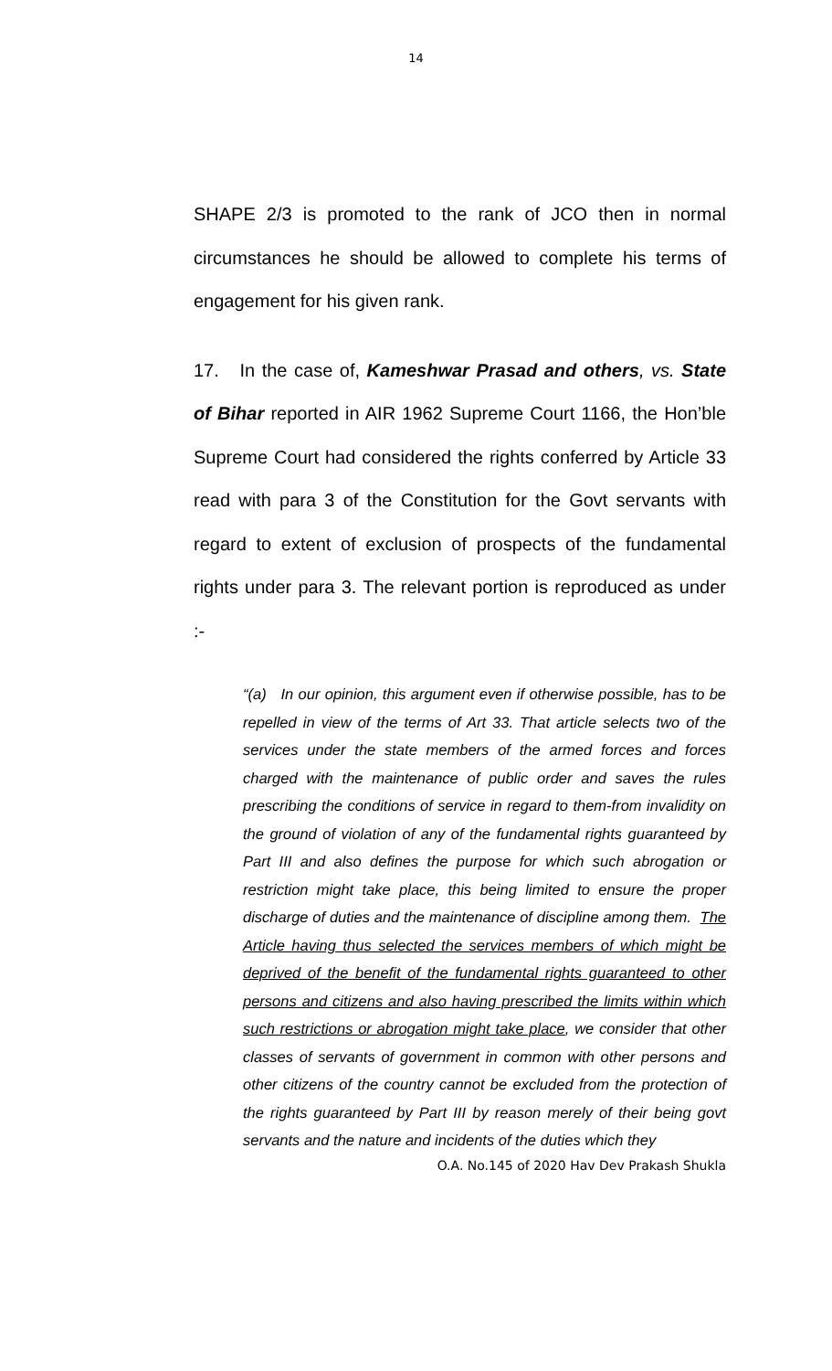14
SHAPE 2/3 is promoted to the rank of JCO then in normal circumstances he should be allowed to complete his terms of engagement for his given rank.
17. In the case of, Kameshwar Prasad and others, vs. State of Bihar reported in AIR 1962 Supreme Court 1166, the Hon’ble Supreme Court had considered the rights conferred by Article 33 read with para 3 of the Constitution for the Govt servants with regard to extent of exclusion of prospects of the fundamental rights under para 3. The relevant portion is reproduced as under :-
“(a) In our opinion, this argument even if otherwise possible, has to be repelled in view of the terms of Art 33. That article selects two of the services under the state members of the armed forces and forces charged with the maintenance of public order and saves the rules prescribing the conditions of service in regard to them-from invalidity on the ground of violation of any of the fundamental rights guaranteed by Part III and also defines the purpose for which such abrogation or restriction might take place, this being limited to ensure the proper discharge of duties and the maintenance of discipline among them. The Article having thus selected the services members of which might be deprived of the benefit of the fundamental rights guaranteed to other persons and citizens and also having prescribed the limits within which such restrictions or abrogation might take place, we consider that other classes of servants of government in common with other persons and other citizens of the country cannot be excluded from the protection of the rights guaranteed by Part III by reason merely of their being govt servants and the nature and incidents of the duties which they
O.A. No.145 of 2020 Hav Dev Prakash Shukla